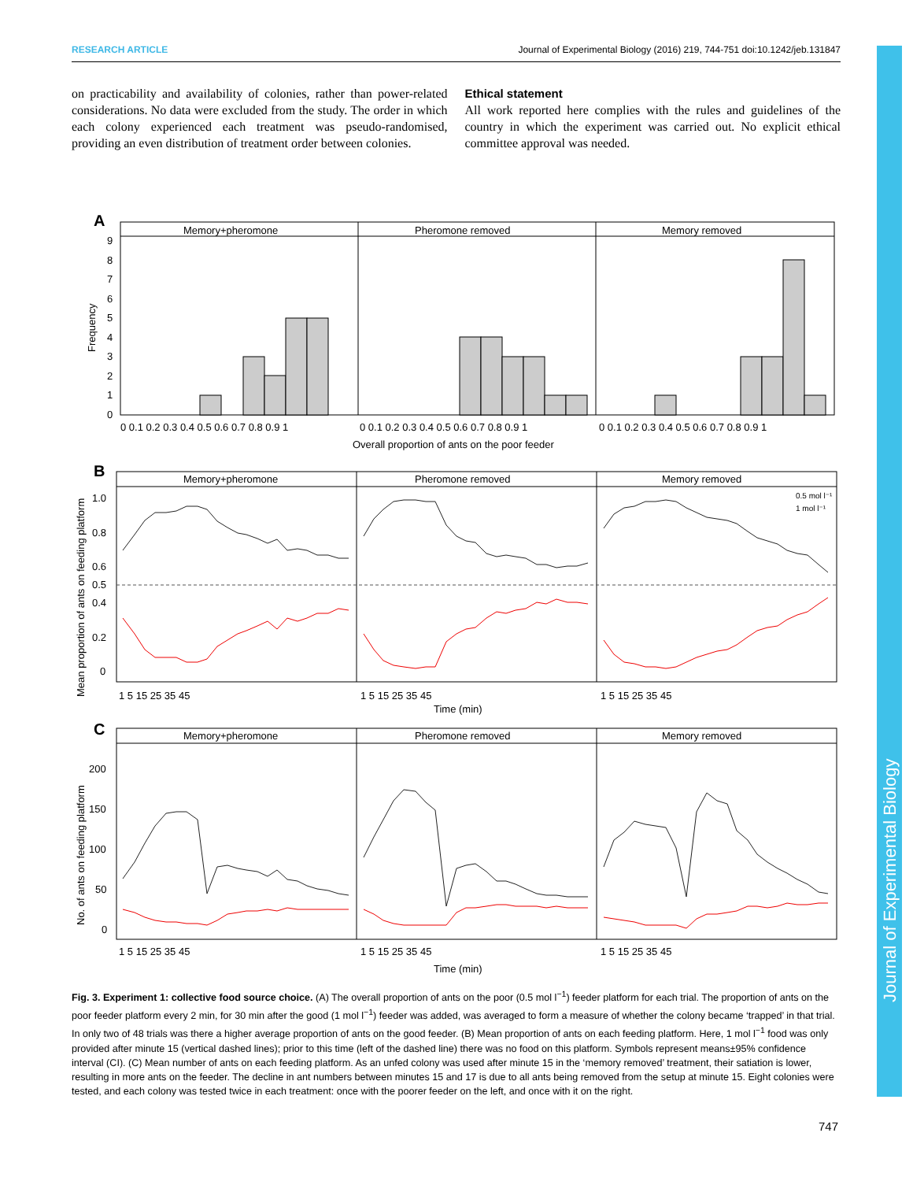RESEARCH ARTICLE Journal of Experimental Biology (2016) 219, 744-751 doi:10.1242/jeb.131847
Journal of Experimental Biology
on practicability and availability of colonies, rather than power-related considerations. No data were excluded from the study. The order in which each colony experienced each treatment was pseudo-randomised, providing an even distribution of treatment order between colonies.
Ethical statement
All work reported here complies with the rules and guidelines of the country in which the experiment was carried out. No explicit ethical committee approval was needed.
A
Memory+pheromone
Pheromone removed
Memory removed
Frequency
0
1
2
3
4
5
6
7
8
9
0 0.1 0.2 0.3 0.4 0.5 0.6 0.7 0.8 0.9 1
0 0.1 0.2 0.3 0.4 0.5 0.6 0.7 0.8 0.9 1
0 0.1 0.2 0.3 0.4 0.5 0.6 0.7 0.8 0.9 1
Overall proportion of ants on the poor feeder
B
Memory+pheromone
Pheromone removed
Memory removed
0.5 mol l⁻¹
1 mol l⁻¹
Mean proportion of ants on feeding platform
1.0
0.8
0.6
0.5
0.4
0.2
0
1 5 15 25 35 45
1 5 15 25 35 45
1 5 15 25 35 45
Time (min)
C
Memory+pheromone
Pheromone removed
Memory removed
No. of ants on feeding platform
200
150
100
50
0
1 5 15 25 35 45
1 5 15 25 35 45
1 5 15 25 35 45
Time (min)
Fig. 3. Experiment 1: collective food source choice. (A) The overall proportion of ants on the poor (0.5 mol l<sup>−1</sup>) feeder platform for each trial. The proportion of ants on the poor feeder platform every 2 min, for 30 min after the good (1 mol l<sup>−1</sup>) feeder was added, was averaged to form a measure of whether the colony became ‘trapped’ in that trial. In only two of 48 trials was there a higher average proportion of ants on the good feeder. (B) Mean proportion of ants on each feeding platform. Here, 1 mol l<sup>−1</sup> food was only provided after minute 15 (vertical dashed lines); prior to this time (left of the dashed line) there was no food on this platform. Symbols represent means±95% confidence interval (CI). (C) Mean number of ants on each feeding platform. As an unfed colony was used after minute 15 in the ‘memory removed’ treatment, their satiation is lower, resulting in more ants on the feeder. The decline in ant numbers between minutes 15 and 17 is due to all ants being removed from the setup at minute 15. Eight colonies were tested, and each colony was tested twice in each treatment: once with the poorer feeder on the left, and once with it on the right.
747